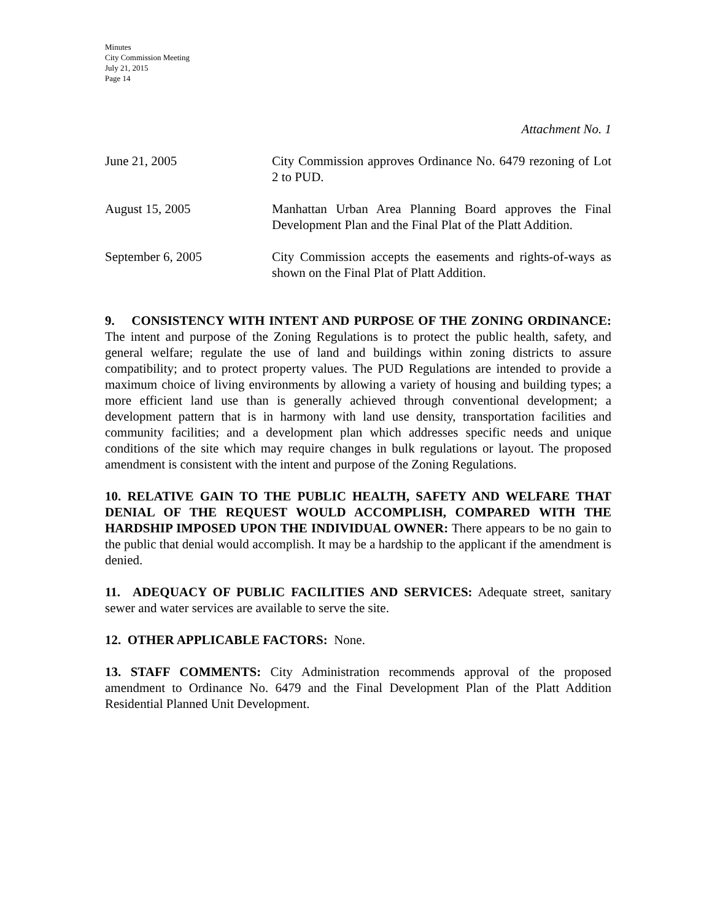Minutes
City Commission Meeting
July 21, 2015
Page 14
Attachment No. 1
June 21, 2005 City Commission approves Ordinance No. 6479 rezoning of Lot 2 to PUD.
August 15, 2005 Manhattan Urban Area Planning Board approves the Final Development Plan and the Final Plat of the Platt Addition.
September 6, 2005 City Commission accepts the easements and rights-of-ways as shown on the Final Plat of Platt Addition.
9. CONSISTENCY WITH INTENT AND PURPOSE OF THE ZONING ORDINANCE: The intent and purpose of the Zoning Regulations is to protect the public health, safety, and general welfare; regulate the use of land and buildings within zoning districts to assure compatibility; and to protect property values. The PUD Regulations are intended to provide a maximum choice of living environments by allowing a variety of housing and building types; a more efficient land use than is generally achieved through conventional development; a development pattern that is in harmony with land use density, transportation facilities and community facilities; and a development plan which addresses specific needs and unique conditions of the site which may require changes in bulk regulations or layout. The proposed amendment is consistent with the intent and purpose of the Zoning Regulations.
10. RELATIVE GAIN TO THE PUBLIC HEALTH, SAFETY AND WELFARE THAT DENIAL OF THE REQUEST WOULD ACCOMPLISH, COMPARED WITH THE HARDSHIP IMPOSED UPON THE INDIVIDUAL OWNER: There appears to be no gain to the public that denial would accomplish. It may be a hardship to the applicant if the amendment is denied.
11. ADEQUACY OF PUBLIC FACILITIES AND SERVICES: Adequate street, sanitary sewer and water services are available to serve the site.
12. OTHER APPLICABLE FACTORS: None.
13. STAFF COMMENTS: City Administration recommends approval of the proposed amendment to Ordinance No. 6479 and the Final Development Plan of the Platt Addition Residential Planned Unit Development.